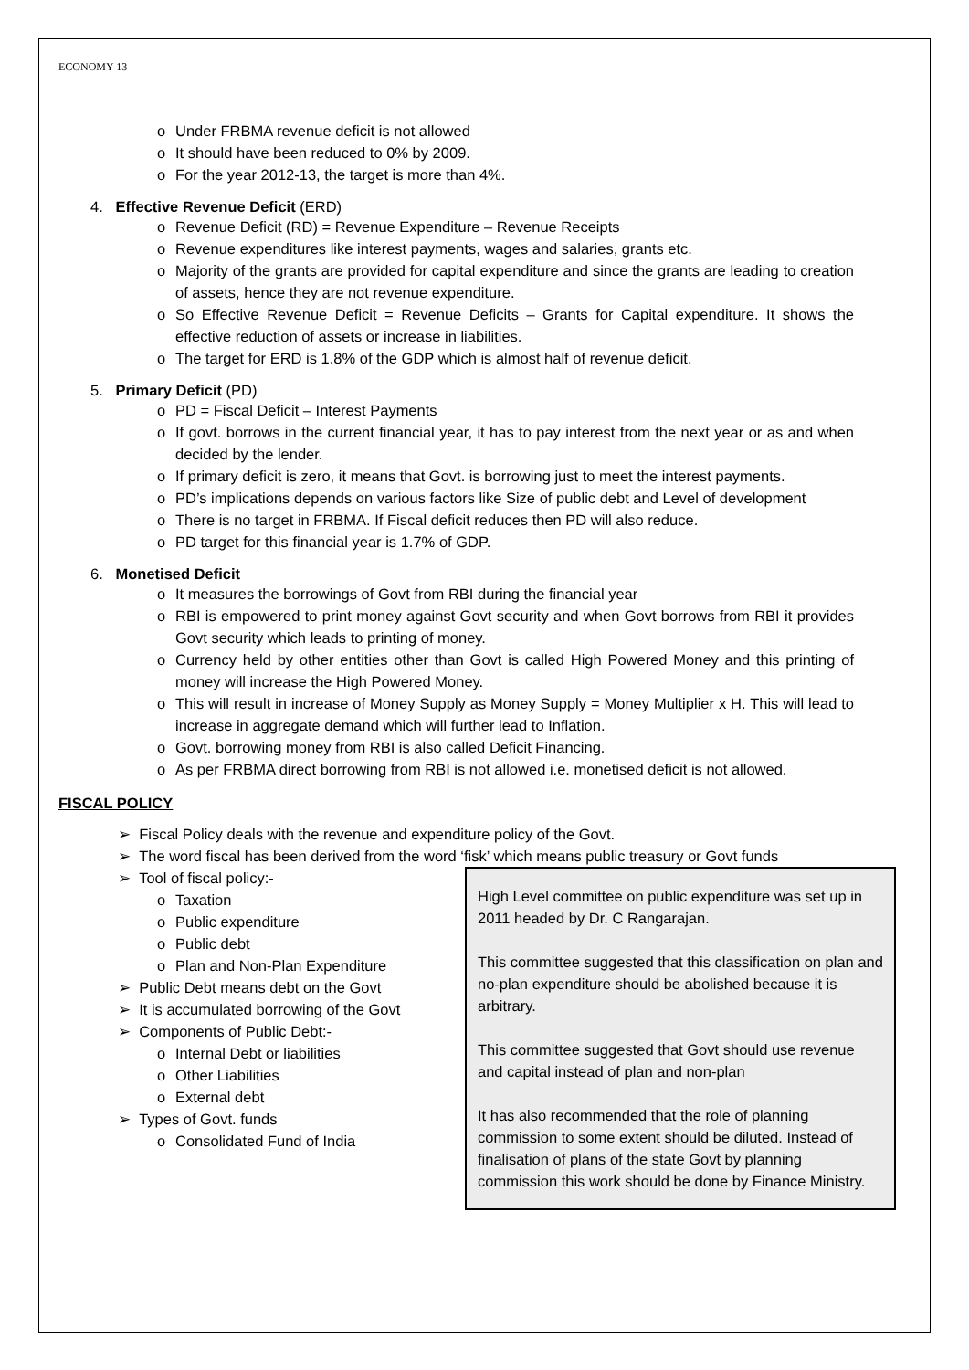ECONOMY 13
Under FRBMA revenue deficit is not allowed
It should have been reduced to 0% by 2009.
For the year 2012-13, the target is more than 4%.
4. Effective Revenue Deficit (ERD)
Revenue Deficit (RD) = Revenue Expenditure – Revenue Receipts
Revenue expenditures like interest payments, wages and salaries, grants etc.
Majority of the grants are provided for capital expenditure and since the grants are leading to creation of assets, hence they are not revenue expenditure.
So Effective Revenue Deficit = Revenue Deficits – Grants for Capital expenditure. It shows the effective reduction of assets or increase in liabilities.
The target for ERD is 1.8% of the GDP which is almost half of revenue deficit.
5. Primary Deficit (PD)
PD = Fiscal Deficit – Interest Payments
If govt. borrows in the current financial year, it has to pay interest from the next year or as and when decided by the lender.
If primary deficit is zero, it means that Govt. is borrowing just to meet the interest payments.
PD’s implications depends on various factors like Size of public debt and Level of development
There is no target in FRBMA. If Fiscal deficit reduces then PD will also reduce.
PD target for this financial year is 1.7% of GDP.
6. Monetised Deficit
It measures the borrowings of Govt from RBI during the financial year
RBI is empowered to print money against Govt security and when Govt borrows from RBI it provides Govt security which leads to printing of money.
Currency held by other entities other than Govt is called High Powered Money and this printing of money will increase the High Powered Money.
This will result in increase of Money Supply as Money Supply = Money Multiplier x H. This will lead to increase in aggregate demand which will further lead to Inflation.
Govt. borrowing money from RBI is also called Deficit Financing.
As per FRBMA direct borrowing from RBI is not allowed i.e. monetised deficit is not allowed.
FISCAL POLICY
➢ Fiscal Policy deals with the revenue and expenditure policy of the Govt.
➢ The word fiscal has been derived from the word ‘fisk’ which means public treasury or Govt funds
High Level committee on public expenditure was set up in 2011 headed by Dr. C Rangarajan.
This committee suggested that this classification on plan and no-plan expenditure should be abolished because it is arbitrary.
This committee suggested that Govt should use revenue and capital instead of plan and non-plan
It has also recommended that the role of planning commission to some extent should be diluted. Instead of finalisation of plans of the state Govt by planning commission this work should be done by Finance Ministry.
➢ Tool of fiscal policy:-
Taxation
Public expenditure
Public debt
Plan and Non-Plan Expenditure
➢ Public Debt means debt on the Govt
➢ It is accumulated borrowing of the Govt
➢ Components of Public Debt:-
Internal Debt or liabilities
Other Liabilities
External debt
➢ Types of Govt. funds
Consolidated Fund of India